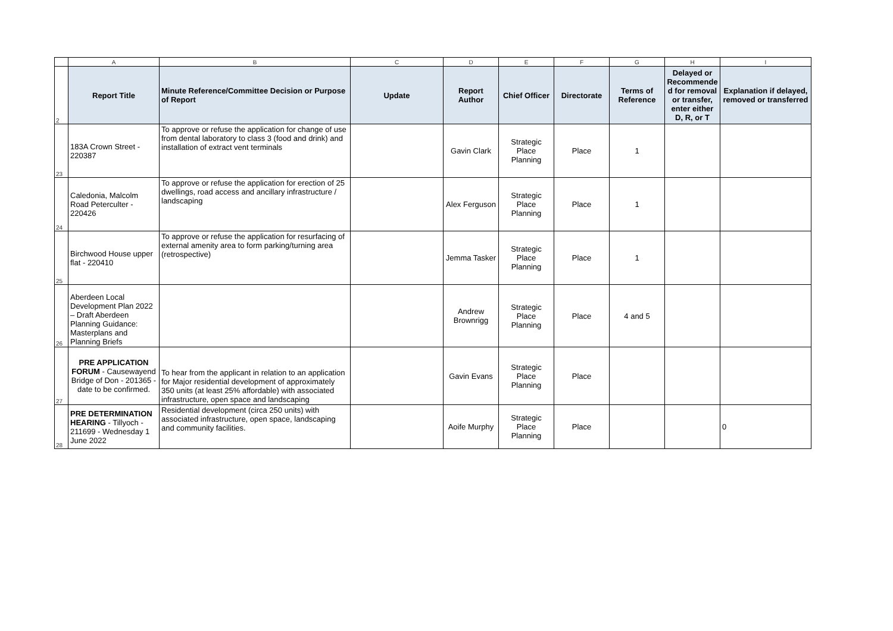| | A | B | C | D | E | F | G | H | I |
| --- | --- | --- | --- | --- | --- | --- | --- | --- | --- |
| 2 | Report Title | Minute Reference/Committee Decision or Purpose of Report | Update | Report Author | Chief Officer | Directorate | Terms of Reference | Delayed or Recommende d for removal or transfer, enter either D, R, or T | Explanation if delayed, removed or transferred |
| 23 | 183A Crown Street - 220387 | To approve or refuse the application for change of use from dental laboratory to class 3 (food and drink) and installation of extract vent terminals | | Gavin Clark | Strategic Place Planning | Place | 1 | | |
| 24 | Caledonia, Malcolm Road Peterculter - 220426 | To approve or refuse the application for erection of 25 dwellings, road access and ancillary infrastructure / landscaping | | Alex Ferguson | Strategic Place Planning | Place | 1 | | |
| 25 | Birchwood House upper flat - 220410 | To approve or refuse the application for resurfacing of external amenity area to form parking/turning area (retrospective) | | Jemma Tasker | Strategic Place Planning | Place | 1 | | |
| 26 | Aberdeen Local Development Plan 2022 – Draft Aberdeen Planning Guidance: Masterplans and Planning Briefs | | | Andrew Brownrigg | Strategic Place Planning | Place | 4 and 5 | | |
| 27 | PRE APPLICATION FORUM - Causewayend Bridge of Don - 201365 - date to be confirmed. | To hear from the applicant in relation to an application for Major residential development of approximately 350 units (at least 25% affordable) with associated infrastructure, open space and landscaping | | Gavin Evans | Strategic Place Planning | Place | | | |
| 28 | PRE DETERMINATION HEARING - Tillyoch - 211699 - Wednesday 1 June 2022 | Residential development (circa 250 units) with associated infrastructure, open space, landscaping and community facilities. | | Aoife Murphy | Strategic Place Planning | Place | | | 0 |